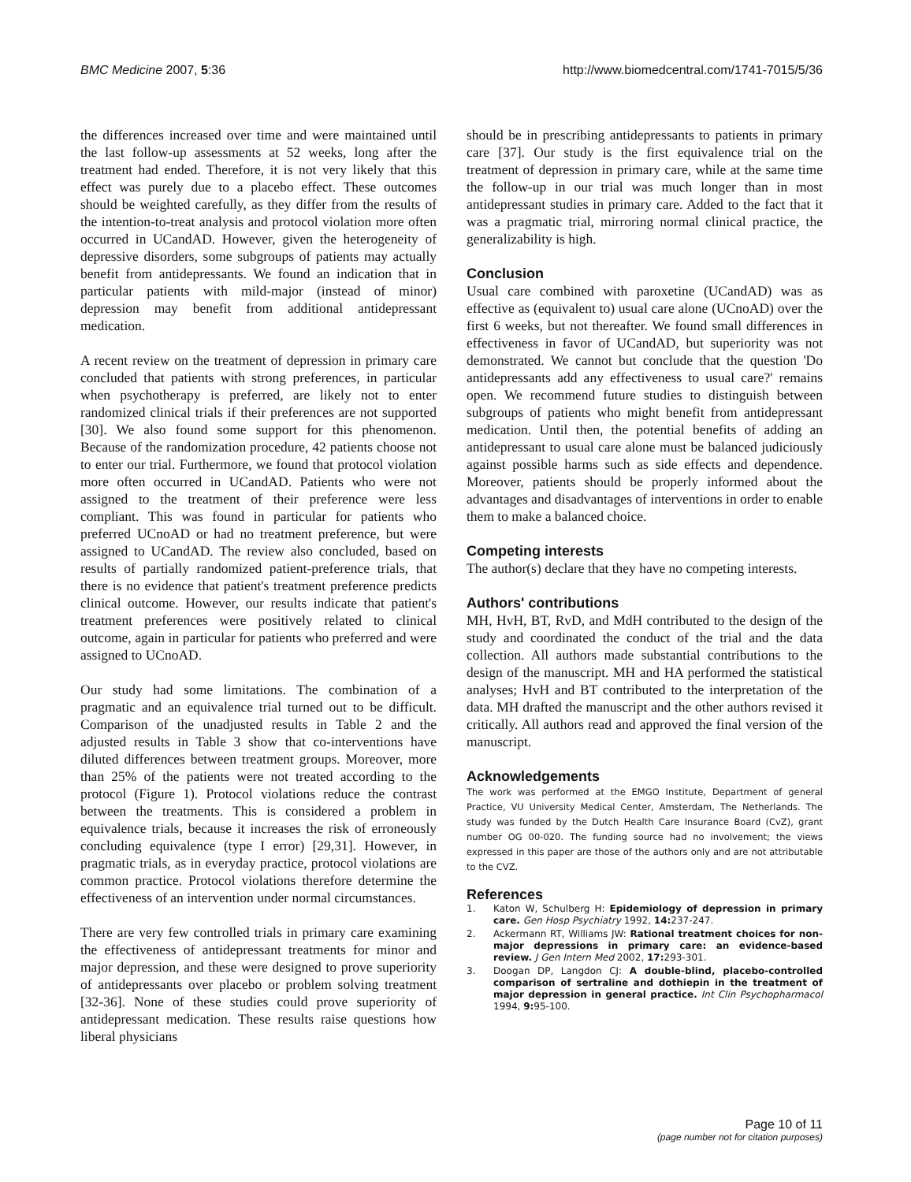BMC Medicine 2007, 5:36 http://www.biomedcentral.com/1741-7015/5/36
the differences increased over time and were maintained until the last follow-up assessments at 52 weeks, long after the treatment had ended. Therefore, it is not very likely that this effect was purely due to a placebo effect. These outcomes should be weighted carefully, as they differ from the results of the intention-to-treat analysis and protocol violation more often occurred in UCandAD. However, given the heterogeneity of depressive disorders, some subgroups of patients may actually benefit from antidepressants. We found an indication that in particular patients with mild-major (instead of minor) depression may benefit from additional antidepressant medication.
A recent review on the treatment of depression in primary care concluded that patients with strong preferences, in particular when psychotherapy is preferred, are likely not to enter randomized clinical trials if their preferences are not supported [30]. We also found some support for this phenomenon. Because of the randomization procedure, 42 patients choose not to enter our trial. Furthermore, we found that protocol violation more often occurred in UCandAD. Patients who were not assigned to the treatment of their preference were less compliant. This was found in particular for patients who preferred UCnoAD or had no treatment preference, but were assigned to UCandAD. The review also concluded, based on results of partially randomized patient-preference trials, that there is no evidence that patient's treatment preference predicts clinical outcome. However, our results indicate that patient's treatment preferences were positively related to clinical outcome, again in particular for patients who preferred and were assigned to UCnoAD.
Our study had some limitations. The combination of a pragmatic and an equivalence trial turned out to be difficult. Comparison of the unadjusted results in Table 2 and the adjusted results in Table 3 show that co-interventions have diluted differences between treatment groups. Moreover, more than 25% of the patients were not treated according to the protocol (Figure 1). Protocol violations reduce the contrast between the treatments. This is considered a problem in equivalence trials, because it increases the risk of erroneously concluding equivalence (type I error) [29,31]. However, in pragmatic trials, as in everyday practice, protocol violations are common practice. Protocol violations therefore determine the effectiveness of an intervention under normal circumstances.
There are very few controlled trials in primary care examining the effectiveness of antidepressant treatments for minor and major depression, and these were designed to prove superiority of antidepressants over placebo or problem solving treatment [32-36]. None of these studies could prove superiority of antidepressant medication. These results raise questions how liberal physicians
should be in prescribing antidepressants to patients in primary care [37]. Our study is the first equivalence trial on the treatment of depression in primary care, while at the same time the follow-up in our trial was much longer than in most antidepressant studies in primary care. Added to the fact that it was a pragmatic trial, mirroring normal clinical practice, the generalizability is high.
Conclusion
Usual care combined with paroxetine (UCandAD) was as effective as (equivalent to) usual care alone (UCnoAD) over the first 6 weeks, but not thereafter. We found small differences in effectiveness in favor of UCandAD, but superiority was not demonstrated. We cannot but conclude that the question 'Do antidepressants add any effectiveness to usual care?' remains open. We recommend future studies to distinguish between subgroups of patients who might benefit from antidepressant medication. Until then, the potential benefits of adding an antidepressant to usual care alone must be balanced judiciously against possible harms such as side effects and dependence. Moreover, patients should be properly informed about the advantages and disadvantages of interventions in order to enable them to make a balanced choice.
Competing interests
The author(s) declare that they have no competing interests.
Authors' contributions
MH, HvH, BT, RvD, and MdH contributed to the design of the study and coordinated the conduct of the trial and the data collection. All authors made substantial contributions to the design of the manuscript. MH and HA performed the statistical analyses; HvH and BT contributed to the interpretation of the data. MH drafted the manuscript and the other authors revised it critically. All authors read and approved the final version of the manuscript.
Acknowledgements
The work was performed at the EMGO Institute, Department of general Practice, VU University Medical Center, Amsterdam, The Netherlands. The study was funded by the Dutch Health Care Insurance Board (CvZ), grant number OG 00-020. The funding source had no involvement; the views expressed in this paper are those of the authors only and are not attributable to the CVZ.
References
1. Katon W, Schulberg H: Epidemiology of depression in primary care. Gen Hosp Psychiatry 1992, 14: 237-247.
2. Ackermann RT, Williams JW: Rational treatment choices for non-major depressions in primary care: an evidence-based review. J Gen Intern Med 2002, 17: 293-301.
3. Doogan DP, Langdon CJ: A double-blind, placebo-controlled comparison of sertraline and dothiepin in the treatment of major depression in general practice. Int Clin Psychopharmacol 1994, 9: 95-100.
Page 10 of 11
(page number not for citation purposes)